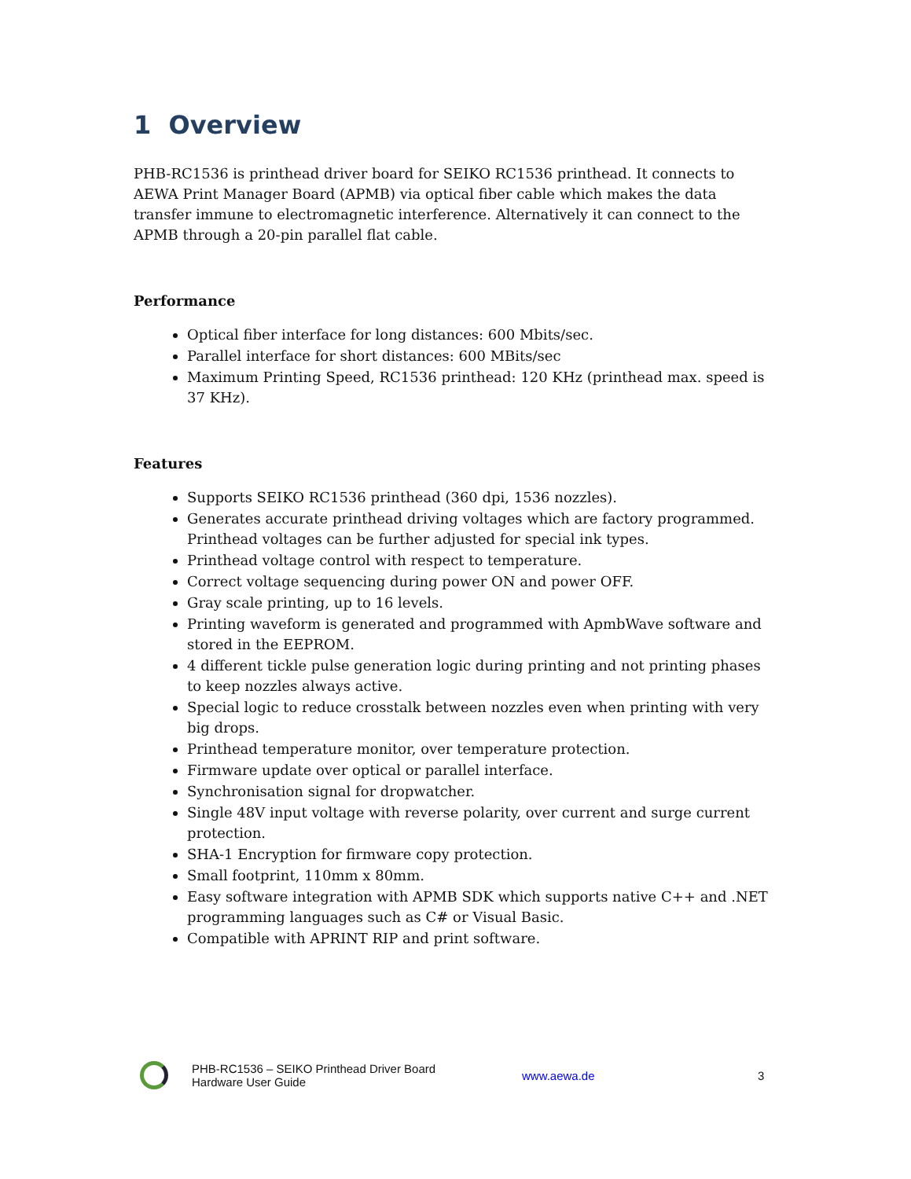1 Overview
PHB-RC1536 is printhead driver board for SEIKO RC1536 printhead. It connects to AEWA Print Manager Board (APMB) via optical fiber cable which makes the data transfer immune to electromagnetic interference. Alternatively it can connect to the APMB through a 20-pin parallel flat cable.
Performance
Optical fiber interface for long distances: 600 Mbits/sec.
Parallel interface for short distances: 600 MBits/sec
Maximum Printing Speed, RC1536 printhead: 120 KHz (printhead max. speed is 37 KHz).
Features
Supports SEIKO RC1536 printhead (360 dpi, 1536 nozzles).
Generates accurate printhead driving voltages which are factory programmed. Printhead voltages can be further adjusted for special ink types.
Printhead voltage control with respect to temperature.
Correct voltage sequencing during power ON and power OFF.
Gray scale printing, up to 16 levels.
Printing waveform is generated and programmed with ApmbWave software and stored in the EEPROM.
4 different tickle pulse generation logic during printing and not printing phases to keep nozzles always active.
Special logic to reduce crosstalk between nozzles even when printing with very big drops.
Printhead temperature monitor, over temperature protection.
Firmware update over optical or parallel interface.
Synchronisation signal for dropwatcher.
Single 48V input voltage with reverse polarity, over current and surge current protection.
SHA-1 Encryption for firmware copy protection.
Small footprint, 110mm x 80mm.
Easy software integration with APMB SDK which supports native C++ and .NET programming languages such as C# or Visual Basic.
Compatible with APRINT RIP and print software.
PHB-RC1536 – SEIKO Printhead Driver Board
Hardware User Guide
www.aewa.de 3